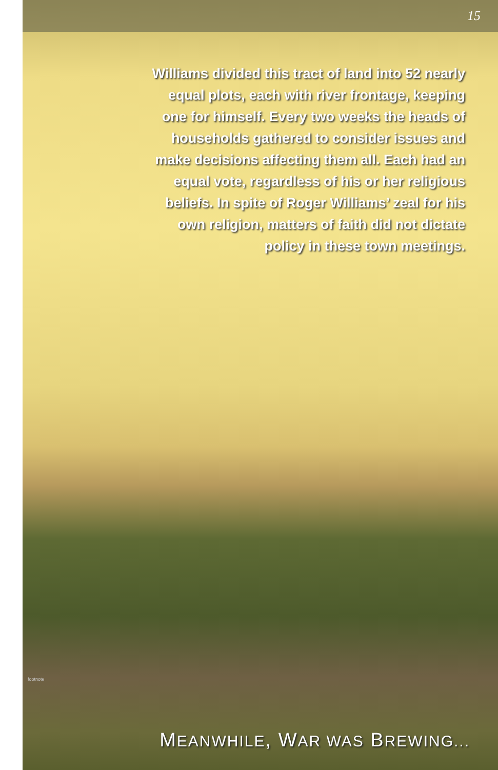15
Williams divided this tract of land into 52 nearly equal plots, each with river frontage, keeping one for himself. Every two weeks the heads of households gathered to consider issues and make decisions affecting them all. Each had an equal vote, regardless of his or her religious beliefs. In spite of Roger Williams’ zeal for his own religion, matters of faith did not dictate policy in these town meetings.
footnote
MEANWHILE, WAR WAS BREWING...